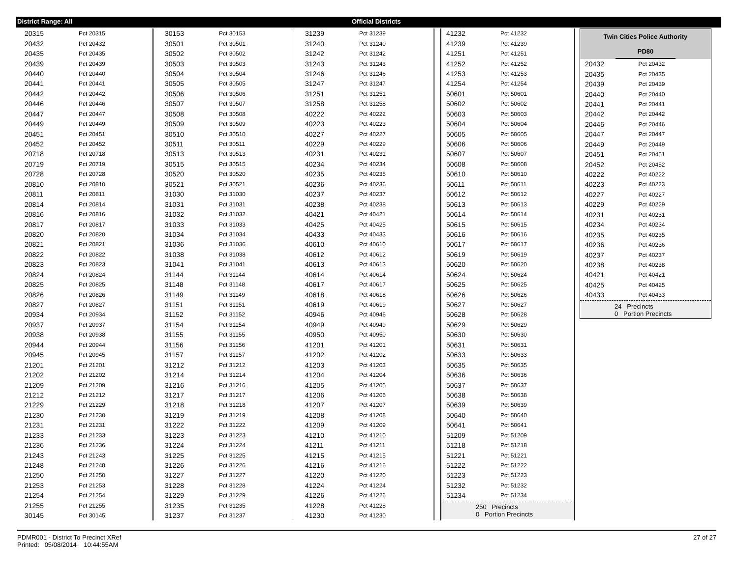District Range: All Official Districts
| 20315 | Pct 20315 |
| 20432 | Pct 20432 |
| 20435 | Pct 20435 |
| 20439 | Pct 20439 |
| 20440 | Pct 20440 |
| 20441 | Pct 20441 |
| 20442 | Pct 20442 |
| 20446 | Pct 20446 |
| 20447 | Pct 20447 |
| 20449 | Pct 20449 |
| 20451 | Pct 20451 |
| 20452 | Pct 20452 |
| 20718 | Pct 20718 |
| 20719 | Pct 20719 |
| 20728 | Pct 20728 |
| 20810 | Pct 20810 |
| 20811 | Pct 20811 |
| 20814 | Pct 20814 |
| 20816 | Pct 20816 |
| 20817 | Pct 20817 |
| 20820 | Pct 20820 |
| 20821 | Pct 20821 |
| 20822 | Pct 20822 |
| 20823 | Pct 20823 |
| 20824 | Pct 20824 |
| 20825 | Pct 20825 |
| 20826 | Pct 20826 |
| 20827 | Pct 20827 |
| 20934 | Pct 20934 |
| 20937 | Pct 20937 |
| 20938 | Pct 20938 |
| 20944 | Pct 20944 |
| 20945 | Pct 20945 |
| 21201 | Pct 21201 |
| 21202 | Pct 21202 |
| 21209 | Pct 21209 |
| 21212 | Pct 21212 |
| 21229 | Pct 21229 |
| 21230 | Pct 21230 |
| 21231 | Pct 21231 |
| 21233 | Pct 21233 |
| 21236 | Pct 21236 |
| 21243 | Pct 21243 |
| 21248 | Pct 21248 |
| 21250 | Pct 21250 |
| 21253 | Pct 21253 |
| 21254 | Pct 21254 |
| 21255 | Pct 21255 |
| 30145 | Pct 30145 |
| 30153 | Pct 30153 |
| 30501 | Pct 30501 |
| 30502 | Pct 30502 |
| 30503 | Pct 30503 |
| 30504 | Pct 30504 |
| 30505 | Pct 30505 |
| 30506 | Pct 30506 |
| 30507 | Pct 30507 |
| 30508 | Pct 30508 |
| 30509 | Pct 30509 |
| 30510 | Pct 30510 |
| 30511 | Pct 30511 |
| 30513 | Pct 30513 |
| 30515 | Pct 30515 |
| 30520 | Pct 30520 |
| 30521 | Pct 30521 |
| 31030 | Pct 31030 |
| 31031 | Pct 31031 |
| 31032 | Pct 31032 |
| 31033 | Pct 31033 |
| 31034 | Pct 31034 |
| 31036 | Pct 31036 |
| 31038 | Pct 31038 |
| 31041 | Pct 31041 |
| 31144 | Pct 31144 |
| 31148 | Pct 31148 |
| 31149 | Pct 31149 |
| 31151 | Pct 31151 |
| 31152 | Pct 31152 |
| 31154 | Pct 31154 |
| 31155 | Pct 31155 |
| 31156 | Pct 31156 |
| 31157 | Pct 31157 |
| 31212 | Pct 31212 |
| 31214 | Pct 31214 |
| 31216 | Pct 31216 |
| 31217 | Pct 31217 |
| 31218 | Pct 31218 |
| 31219 | Pct 31219 |
| 31222 | Pct 31222 |
| 31223 | Pct 31223 |
| 31224 | Pct 31224 |
| 31225 | Pct 31225 |
| 31226 | Pct 31226 |
| 31227 | Pct 31227 |
| 31228 | Pct 31228 |
| 31229 | Pct 31229 |
| 31235 | Pct 31235 |
| 31237 | Pct 31237 |
| 31239 | Pct 31239 |
| 31240 | Pct 31240 |
| 31242 | Pct 31242 |
| 31243 | Pct 31243 |
| 31246 | Pct 31246 |
| 31247 | Pct 31247 |
| 31251 | Pct 31251 |
| 31258 | Pct 31258 |
| 40222 | Pct 40222 |
| 40223 | Pct 40223 |
| 40227 | Pct 40227 |
| 40229 | Pct 40229 |
| 40231 | Pct 40231 |
| 40234 | Pct 40234 |
| 40235 | Pct 40235 |
| 40236 | Pct 40236 |
| 40237 | Pct 40237 |
| 40238 | Pct 40238 |
| 40421 | Pct 40421 |
| 40425 | Pct 40425 |
| 40433 | Pct 40433 |
| 40610 | Pct 40610 |
| 40612 | Pct 40612 |
| 40613 | Pct 40613 |
| 40614 | Pct 40614 |
| 40617 | Pct 40617 |
| 40618 | Pct 40618 |
| 40619 | Pct 40619 |
| 40946 | Pct 40946 |
| 40949 | Pct 40949 |
| 40950 | Pct 40950 |
| 41201 | Pct 41201 |
| 41202 | Pct 41202 |
| 41203 | Pct 41203 |
| 41204 | Pct 41204 |
| 41205 | Pct 41205 |
| 41206 | Pct 41206 |
| 41207 | Pct 41207 |
| 41208 | Pct 41208 |
| 41209 | Pct 41209 |
| 41210 | Pct 41210 |
| 41211 | Pct 41211 |
| 41215 | Pct 41215 |
| 41216 | Pct 41216 |
| 41220 | Pct 41220 |
| 41224 | Pct 41224 |
| 41226 | Pct 41226 |
| 41228 | Pct 41228 |
| 41230 | Pct 41230 |
| 41232 | Pct 41232 |
| 41239 | Pct 41239 |
| 41251 | Pct 41251 |
| 41252 | Pct 41252 |
| 41253 | Pct 41253 |
| 41254 | Pct 41254 |
| 50601 | Pct 50601 |
| 50602 | Pct 50602 |
| 50603 | Pct 50603 |
| 50604 | Pct 50604 |
| 50605 | Pct 50605 |
| 50606 | Pct 50606 |
| 50607 | Pct 50607 |
| 50608 | Pct 50608 |
| 50610 | Pct 50610 |
| 50611 | Pct 50611 |
| 50612 | Pct 50612 |
| 50613 | Pct 50613 |
| 50614 | Pct 50614 |
| 50615 | Pct 50615 |
| 50616 | Pct 50616 |
| 50617 | Pct 50617 |
| 50619 | Pct 50619 |
| 50620 | Pct 50620 |
| 50624 | Pct 50624 |
| 50625 | Pct 50625 |
| 50626 | Pct 50626 |
| 50627 | Pct 50627 |
| 50628 | Pct 50628 |
| 50629 | Pct 50629 |
| 50630 | Pct 50630 |
| 50631 | Pct 50631 |
| 50633 | Pct 50633 |
| 50635 | Pct 50635 |
| 50636 | Pct 50636 |
| 50637 | Pct 50637 |
| 50638 | Pct 50638 |
| 50639 | Pct 50639 |
| 50640 | Pct 50640 |
| 50641 | Pct 50641 |
| 51209 | Pct 51209 |
| 51218 | Pct 51218 |
| 51221 | Pct 51221 |
| 51222 | Pct 51222 |
| 51223 | Pct 51223 |
| 51232 | Pct 51232 |
| 51234 | Pct 51234 |
250 Precincts
0 Portion Precincts
Twin Cities Police Authority
PD80
| 20432 | Pct 20432 |
| 20435 | Pct 20435 |
| 20439 | Pct 20439 |
| 20440 | Pct 20440 |
| 20441 | Pct 20441 |
| 20442 | Pct 20442 |
| 20446 | Pct 20446 |
| 20447 | Pct 20447 |
| 20449 | Pct 20449 |
| 20451 | Pct 20451 |
| 20452 | Pct 20452 |
| 40222 | Pct 40222 |
| 40223 | Pct 40223 |
| 40227 | Pct 40227 |
| 40229 | Pct 40229 |
| 40231 | Pct 40231 |
| 40234 | Pct 40234 |
| 40235 | Pct 40235 |
| 40236 | Pct 40236 |
| 40237 | Pct 40237 |
| 40238 | Pct 40238 |
| 40421 | Pct 40421 |
| 40425 | Pct 40425 |
| 40433 | Pct 40433 |
24 Precincts
0 Portion Precincts
PDMR001 - District To Precinct XRef
Printed: 05/08/2014 10:44:55AM
27 of 27